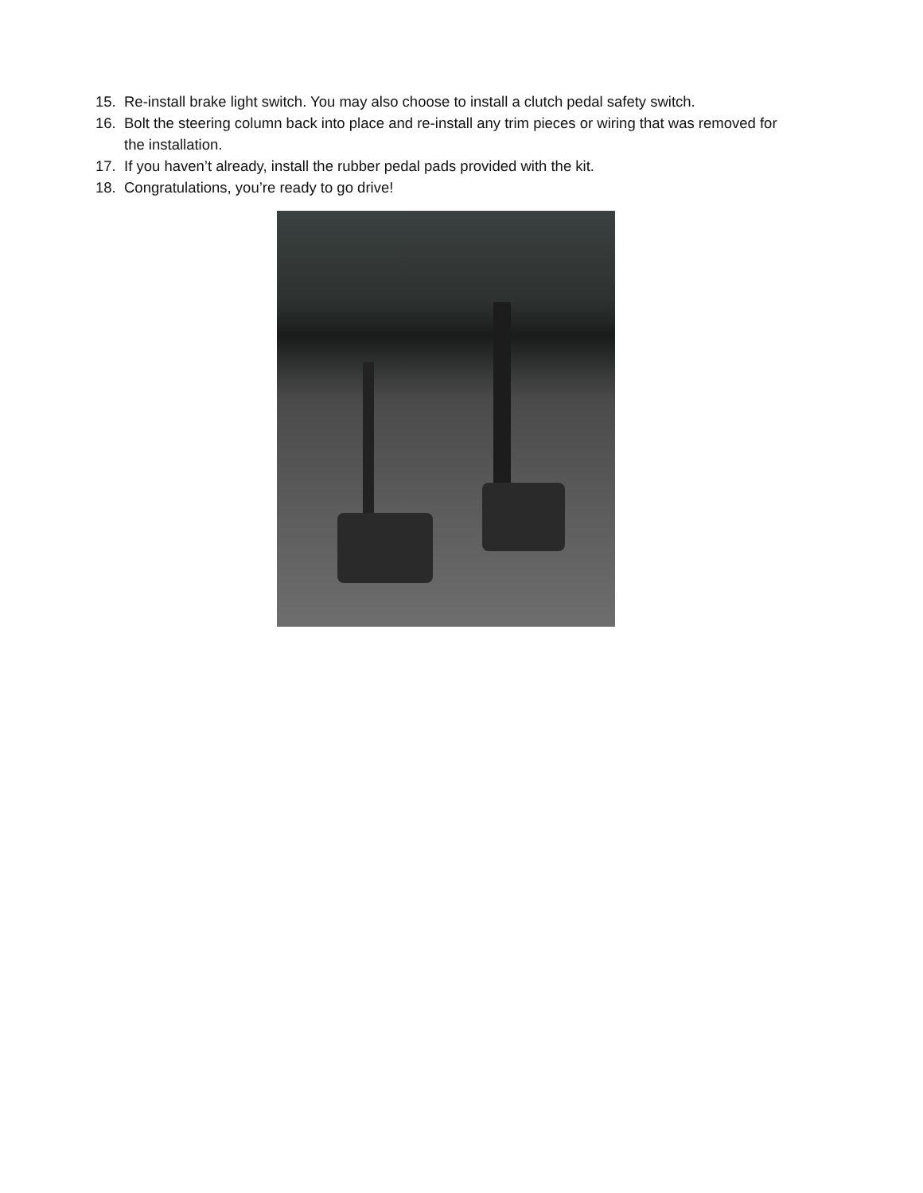15. Re-install brake light switch. You may also choose to install a clutch pedal safety switch.
16. Bolt the steering column back into place and re-install any trim pieces or wiring that was removed for the installation.
17. If you haven’t already, install the rubber pedal pads provided with the kit.
18. Congratulations, you’re ready to go drive!